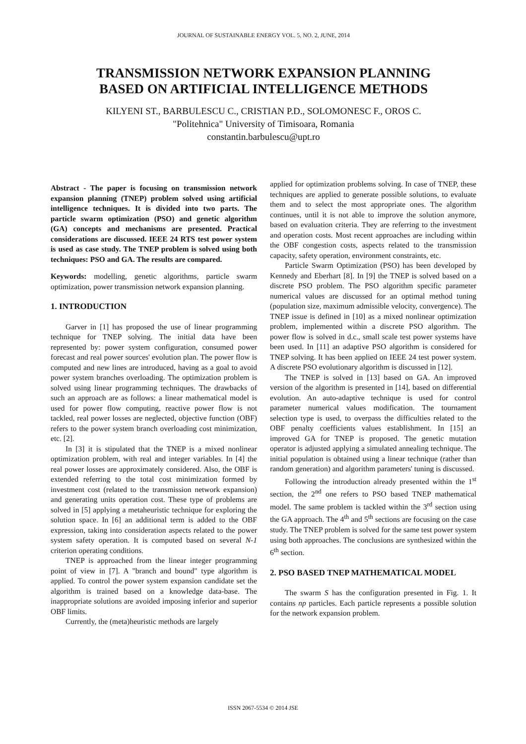JOURNAL OF SUSTAINABLE ENERGY VOL. 5, NO. 2, JUNE, 2014
TRANSMISSION NETWORK EXPANSION PLANNING
BASED ON ARTIFICIAL INTELLIGENCE METHODS
KILYENI ST., BARBULESCU C., CRISTIAN P.D., SOLOMONESC F., OROS C.
"Politehnica" University of Timisoara, Romania
constantin.barbulescu@upt.ro
Abstract - The paper is focusing on transmission network expansion planning (TNEP) problem solved using artificial intelligence techniques. It is divided into two parts. The particle swarm optimization (PSO) and genetic algorithm (GA) concepts and mechanisms are presented. Practical considerations are discussed. IEEE 24 RTS test power system is used as case study. The TNEP problem is solved using both techniques: PSO and GA. The results are compared.
Keywords: modelling, genetic algorithms, particle swarm optimization, power transmission network expansion planning.
1. INTRODUCTION
Garver in [1] has proposed the use of linear programming technique for TNEP solving. The initial data have been represented by: power system configuration, consumed power forecast and real power sources' evolution plan. The power flow is computed and new lines are introduced, having as a goal to avoid power system branches overloading. The optimization problem is solved using linear programming techniques. The drawbacks of such an approach are as follows: a linear mathematical model is used for power flow computing, reactive power flow is not tackled, real power losses are neglected, objective function (OBF) refers to the power system branch overloading cost minimization, etc. [2].
In [3] it is stipulated that the TNEP is a mixed nonlinear optimization problem, with real and integer variables. In [4] the real power losses are approximately considered. Also, the OBF is extended referring to the total cost minimization formed by investment cost (related to the transmission network expansion) and generating units operation cost. These type of problems are solved in [5] applying a metaheuristic technique for exploring the solution space. In [6] an additional term is added to the OBF expression, taking into consideration aspects related to the power system safety operation. It is computed based on several N-1 criterion operating conditions.
TNEP is approached from the linear integer programming point of view in [7]. A "branch and bound" type algorithm is applied. To control the power system expansion candidate set the algorithm is trained based on a knowledge data-base. The inappropriate solutions are avoided imposing inferior and superior OBF limits.
Currently, the (meta)heuristic methods are largely
applied for optimization problems solving. In case of TNEP, these techniques are applied to generate possible solutions, to evaluate them and to select the most appropriate ones. The algorithm continues, until it is not able to improve the solution anymore, based on evaluation criteria. They are referring to the investment and operation costs. Most recent approaches are including within the OBF congestion costs, aspects related to the transmission capacity, safety operation, environment constraints, etc.
Particle Swarm Optimization (PSO) has been developed by Kennedy and Eberhart [8]. In [9] the TNEP is solved based on a discrete PSO problem. The PSO algorithm specific parameter numerical values are discussed for an optimal method tuning (population size, maximum admissible velocity, convergence). The TNEP issue is defined in [10] as a mixed nonlinear optimization problem, implemented within a discrete PSO algorithm. The power flow is solved in d.c., small scale test power systems have been used. In [11] an adaptive PSO algorithm is considered for TNEP solving. It has been applied on IEEE 24 test power system. A discrete PSO evolutionary algorithm is discussed in [12].
The TNEP is solved in [13] based on GA. An improved version of the algorithm is presented in [14], based on differential evolution. An auto-adaptive technique is used for control parameter numerical values modification. The tournament selection type is used, to overpass the difficulties related to the OBF penalty coefficients values establishment. In [15] an improved GA for TNEP is proposed. The genetic mutation operator is adjusted applying a simulated annealing technique. The initial population is obtained using a linear technique (rather than random generation) and algorithm parameters' tuning is discussed.
Following the introduction already presented within the 1<sup>st</sup> section, the 2<sup>nd</sup> one refers to PSO based TNEP mathematical model. The same problem is tackled within the 3<sup>rd</sup> section using the GA approach. The 4<sup>th</sup> and 5<sup>th</sup> sections are focusing on the case study. The TNEP problem is solved for the same test power system using both approaches. The conclusions are synthesized within the 6<sup>th</sup> section.
2. PSO BASED TNEP MATHEMATICAL MODEL
The swarm S has the configuration presented in Fig. 1. It contains np particles. Each particle represents a possible solution for the network expansion problem.
ISSN 2067-5534 © 2014 JSE